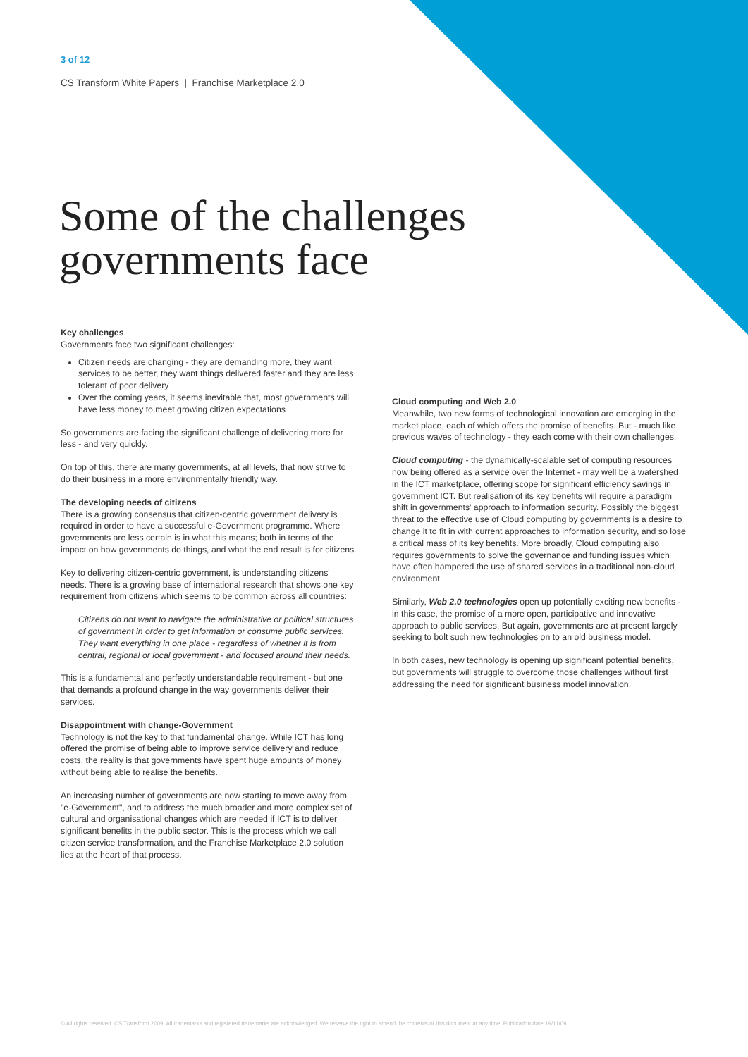3 of 12
CS Transform White Papers | Franchise Marketplace 2.0
Some of the challenges
governments face
Key challenges
Governments face two significant challenges:
Citizen needs are changing - they are demanding more, they want services to be better, they want things delivered faster and they are less tolerant of poor delivery
Over the coming years, it seems inevitable that, most governments will have less money to meet growing citizen expectations
So governments are facing the significant challenge of delivering more for less - and very quickly.
On top of this, there are many governments, at all levels, that now strive to do their business in a more environmentally friendly way.
The developing needs of citizens
There is a growing consensus that citizen-centric government delivery is required in order to have a successful e-Government programme. Where governments are less certain is in what this means; both in terms of the impact on how governments do things, and what the end result is for citizens.
Key to delivering citizen-centric government, is understanding citizens' needs. There is a growing base of international research that shows one key requirement from citizens which seems to be common across all countries:
Citizens do not want to navigate the administrative or political structures of government in order to get information or consume public services. They want everything in one place - regardless of whether it is from central, regional or local government - and focused around their needs.
This is a fundamental and perfectly understandable requirement - but one that demands a profound change in the way governments deliver their services.
Disappointment with change-Government
Technology is not the key to that fundamental change. While ICT has long offered the promise of being able to improve service delivery and reduce costs, the reality is that governments have spent huge amounts of money without being able to realise the benefits.
An increasing number of governments are now starting to move away from "e-Government", and to address the much broader and more complex set of cultural and organisational changes which are needed if ICT is to deliver significant benefits in the public sector. This is the process which we call citizen service transformation, and the Franchise Marketplace 2.0 solution lies at the heart of that process.
Cloud computing and Web 2.0
Meanwhile, two new forms of technological innovation are emerging in the market place, each of which offers the promise of benefits. But - much like previous waves of technology - they each come with their own challenges.
Cloud computing - the dynamically-scalable set of computing resources now being offered as a service over the Internet - may well be a watershed in the ICT marketplace, offering scope for significant efficiency savings in government ICT. But realisation of its key benefits will require a paradigm shift in governments' approach to information security. Possibly the biggest threat to the effective use of Cloud computing by governments is a desire to change it to fit in with current approaches to information security, and so lose a critical mass of its key benefits. More broadly, Cloud computing also requires governments to solve the governance and funding issues which have often hampered the use of shared services in a traditional non-cloud environment.
Similarly, Web 2.0 technologies open up potentially exciting new benefits - in this case, the promise of a more open, participative and innovative approach to public services. But again, governments are at present largely seeking to bolt such new technologies on to an old business model.
In both cases, new technology is opening up significant potential benefits, but governments will struggle to overcome those challenges without first addressing the need for significant business model innovation.
© All rights reserved. CS Transform 2009. All trademarks and registered trademarks are acknowledged. We reserve the right to amend the contents of this document at any time. Publication date 19/11/09